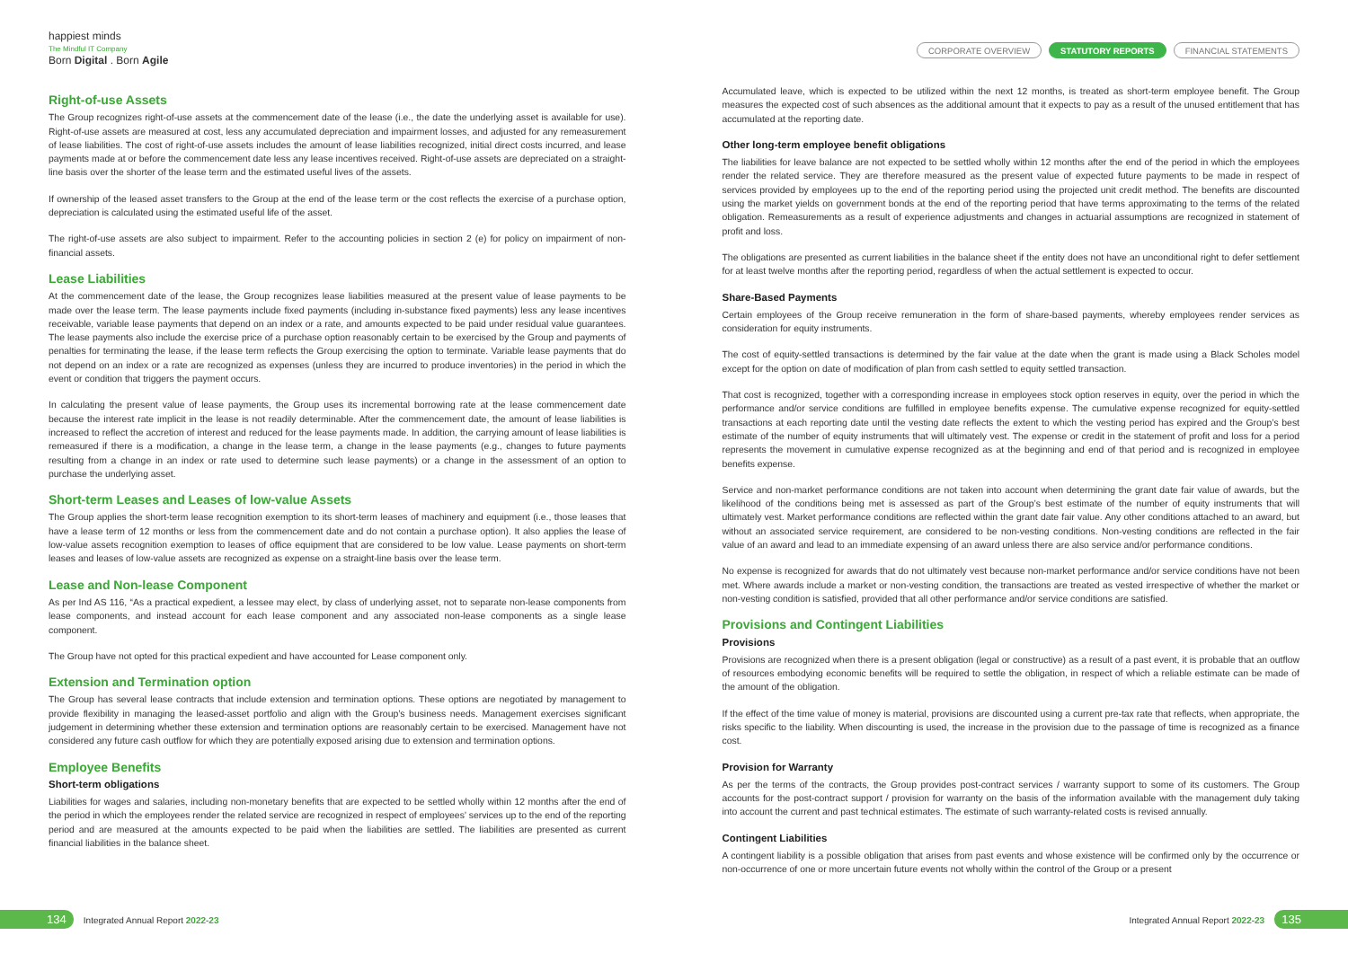happiest minds
The Mindful IT Company
Born Digital . Born Agile
CORPORATE OVERVIEW STATUTORY REPORTS FINANCIAL STATEMENTS
Right-of-use Assets
The Group recognizes right-of-use assets at the commencement date of the lease (i.e., the date the underlying asset is available for use). Right-of-use assets are measured at cost, less any accumulated depreciation and impairment losses, and adjusted for any remeasurement of lease liabilities. The cost of right-of-use assets includes the amount of lease liabilities recognized, initial direct costs incurred, and lease payments made at or before the commencement date less any lease incentives received. Right-of-use assets are depreciated on a straight-line basis over the shorter of the lease term and the estimated useful lives of the assets.
If ownership of the leased asset transfers to the Group at the end of the lease term or the cost reflects the exercise of a purchase option, depreciation is calculated using the estimated useful life of the asset.
The right-of-use assets are also subject to impairment. Refer to the accounting policies in section 2 (e) for policy on impairment of non- financial assets.
Lease Liabilities
At the commencement date of the lease, the Group recognizes lease liabilities measured at the present value of lease payments to be made over the lease term. The lease payments include fixed payments (including in-substance fixed payments) less any lease incentives receivable, variable lease payments that depend on an index or a rate, and amounts expected to be paid under residual value guarantees. The lease payments also include the exercise price of a purchase option reasonably certain to be exercised by the Group and payments of penalties for terminating the lease, if the lease term reflects the Group exercising the option to terminate. Variable lease payments that do not depend on an index or a rate are recognized as expenses (unless they are incurred to produce inventories) in the period in which the event or condition that triggers the payment occurs.
In calculating the present value of lease payments, the Group uses its incremental borrowing rate at the lease commencement date because the interest rate implicit in the lease is not readily determinable. After the commencement date, the amount of lease liabilities is increased to reflect the accretion of interest and reduced for the lease payments made. In addition, the carrying amount of lease liabilities is remeasured if there is a modification, a change in the lease term, a change in the lease payments (e.g., changes to future payments resulting from a change in an index or rate used to determine such lease payments) or a change in the assessment of an option to purchase the underlying asset.
Short-term Leases and Leases of low-value Assets
The Group applies the short-term lease recognition exemption to its short-term leases of machinery and equipment (i.e., those leases that have a lease term of 12 months or less from the commencement date and do not contain a purchase option). It also applies the lease of low-value assets recognition exemption to leases of office equipment that are considered to be low value. Lease payments on short-term leases and leases of low-value assets are recognized as expense on a straight-line basis over the lease term.
Lease and Non-lease Component
As per Ind AS 116, “As a practical expedient, a lessee may elect, by class of underlying asset, not to separate non-lease components from lease components, and instead account for each lease component and any associated non-lease components as a single lease component.
The Group have not opted for this practical expedient and have accounted for Lease component only.
Extension and Termination option
The Group has several lease contracts that include extension and termination options. These options are negotiated by management to provide flexibility in managing the leased-asset portfolio and align with the Group’s business needs. Management exercises significant judgement in determining whether these extension and termination options are reasonably certain to be exercised. Management have not considered any future cash outflow for which they are potentially exposed arising due to extension and termination options.
Employee Benefits
Short-term obligations
Liabilities for wages and salaries, including non-monetary benefits that are expected to be settled wholly within 12 months after the end of the period in which the employees render the related service are recognized in respect of employees’ services up to the end of the reporting period and are measured at the amounts expected to be paid when the liabilities are settled. The liabilities are presented as current financial liabilities in the balance sheet.
Accumulated leave, which is expected to be utilized within the next 12 months, is treated as short-term employee benefit. The Group measures the expected cost of such absences as the additional amount that it expects to pay as a result of the unused entitlement that has accumulated at the reporting date.
Other long-term employee benefit obligations
The liabilities for leave balance are not expected to be settled wholly within 12 months after the end of the period in which the employees render the related service. They are therefore measured as the present value of expected future payments to be made in respect of services provided by employees up to the end of the reporting period using the projected unit credit method. The benefits are discounted using the market yields on government bonds at the end of the reporting period that have terms approximating to the terms of the related obligation. Remeasurements as a result of experience adjustments and changes in actuarial assumptions are recognized in statement of profit and loss.
The obligations are presented as current liabilities in the balance sheet if the entity does not have an unconditional right to defer settlement for at least twelve months after the reporting period, regardless of when the actual settlement is expected to occur.
Share-Based Payments
Certain employees of the Group receive remuneration in the form of share-based payments, whereby employees render services as consideration for equity instruments.
The cost of equity-settled transactions is determined by the fair value at the date when the grant is made using a Black Scholes model except for the option on date of modification of plan from cash settled to equity settled transaction.
That cost is recognized, together with a corresponding increase in employees stock option reserves in equity, over the period in which the performance and/or service conditions are fulfilled in employee benefits expense. The cumulative expense recognized for equity-settled transactions at each reporting date until the vesting date reflects the extent to which the vesting period has expired and the Group’s best estimate of the number of equity instruments that will ultimately vest. The expense or credit in the statement of profit and loss for a period represents the movement in cumulative expense recognized as at the beginning and end of that period and is recognized in employee benefits expense.
Service and non-market performance conditions are not taken into account when determining the grant date fair value of awards, but the likelihood of the conditions being met is assessed as part of the Group’s best estimate of the number of equity instruments that will ultimately vest. Market performance conditions are reflected within the grant date fair value. Any other conditions attached to an award, but without an associated service requirement, are considered to be non-vesting conditions. Non-vesting conditions are reflected in the fair value of an award and lead to an immediate expensing of an award unless there are also service and/or performance conditions.
No expense is recognized for awards that do not ultimately vest because non-market performance and/or service conditions have not been met. Where awards include a market or non-vesting condition, the transactions are treated as vested irrespective of whether the market or non-vesting condition is satisfied, provided that all other performance and/or service conditions are satisfied.
Provisions and Contingent Liabilities
Provisions
Provisions are recognized when there is a present obligation (legal or constructive) as a result of a past event, it is probable that an outflow of resources embodying economic benefits will be required to settle the obligation, in respect of which a reliable estimate can be made of the amount of the obligation.
If the effect of the time value of money is material, provisions are discounted using a current pre-tax rate that reflects, when appropriate, the risks specific to the liability. When discounting is used, the increase in the provision due to the passage of time is recognized as a finance cost.
Provision for Warranty
As per the terms of the contracts, the Group provides post-contract services / warranty support to some of its customers. The Group accounts for the post-contract support / provision for warranty on the basis of the information available with the management duly taking into account the current and past technical estimates. The estimate of such warranty-related costs is revised annually.
Contingent Liabilities
A contingent liability is a possible obligation that arises from past events and whose existence will be confirmed only by the occurrence or non-occurrence of one or more uncertain future events not wholly within the control of the Group or a present
134 Integrated Annual Report 2022-23
Integrated Annual Report 2022-23 135